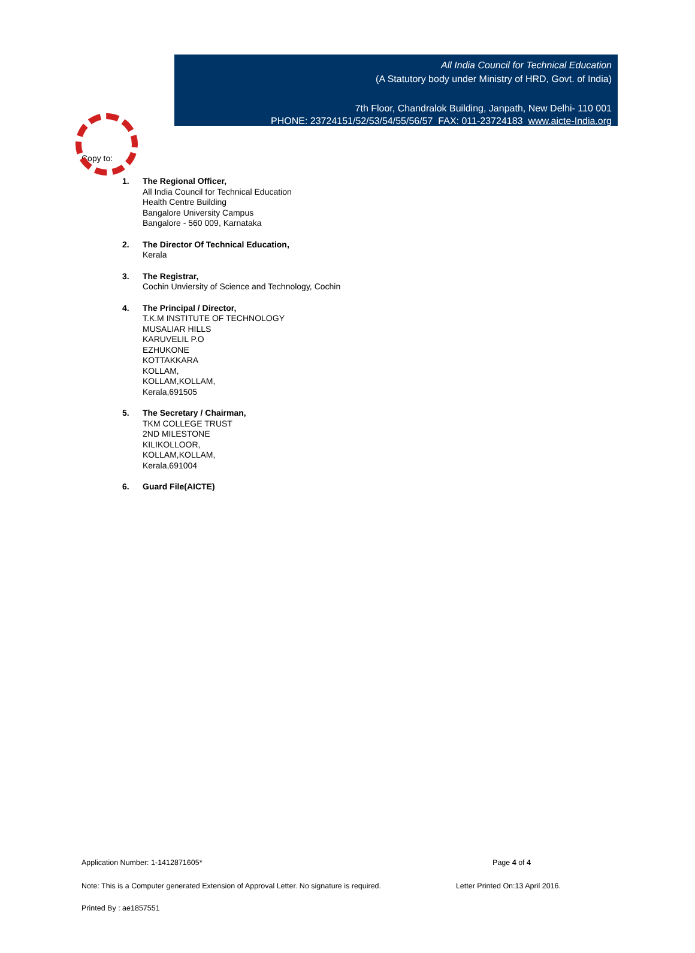All India Council for Technical Education
(A Statutory body under Ministry of HRD, Govt. of India)
7th Floor, Chandralok Building, Janpath, New Delhi- 110 001
PHONE: 23724151/52/53/54/55/56/57 FAX: 011-23724183 www.aicte-India.org
Copy to:
1. The Regional Officer,
All India Council for Technical Education
Health Centre Building
Bangalore University Campus
Bangalore - 560 009, Karnataka
2. The Director Of Technical Education,
Kerala
3. The Registrar,
Cochin Unviersity of Science and Technology, Cochin
4. The Principal / Director,
T.K.M INSTITUTE OF TECHNOLOGY
MUSALIAR HILLS
KARUVELIL P.O
EZHUKONE
KOTTAKKARA
KOLLAM,
KOLLAM,KOLLAM,
Kerala,691505
5. The Secretary / Chairman,
TKM COLLEGE TRUST
2ND MILESTONE
KILIKOLLOOR,
KOLLAM,KOLLAM,
Kerala,691004
6. Guard File(AICTE)
Application Number: 1-1412871605* Page 4 of 4
Note: This is a Computer generated Extension of Approval Letter. No signature is required. Letter Printed On:13 April 2016.
Printed By : ae1857551